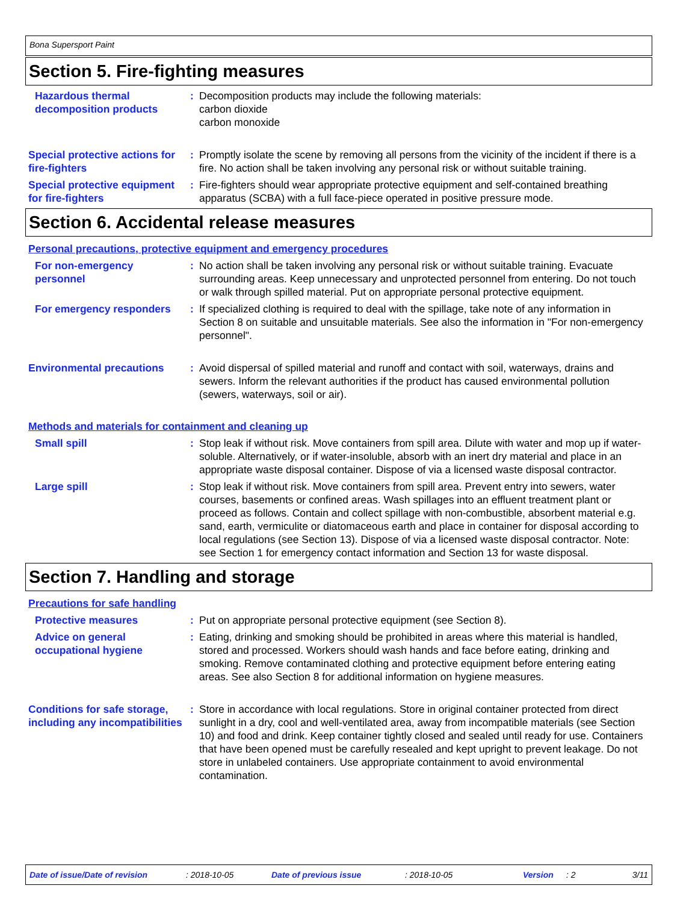Bona Supersport Paint
Section 5. Fire-fighting measures
Hazardous thermal decomposition products
: Decomposition products may include the following materials:
carbon dioxide
carbon monoxide
Special protective actions for fire-fighters
: Promptly isolate the scene by removing all persons from the vicinity of the incident if there is a fire. No action shall be taken involving any personal risk or without suitable training.
Special protective equipment for fire-fighters
: Fire-fighters should wear appropriate protective equipment and self-contained breathing apparatus (SCBA) with a full face-piece operated in positive pressure mode.
Section 6. Accidental release measures
Personal precautions, protective equipment and emergency procedures
For non-emergency personnel
: No action shall be taken involving any personal risk or without suitable training. Evacuate surrounding areas. Keep unnecessary and unprotected personnel from entering. Do not touch or walk through spilled material. Put on appropriate personal protective equipment.
For emergency responders : If specialized clothing is required to deal with the spillage, take note of any information in Section 8 on suitable and unsuitable materials. See also the information in "For non-emergency personnel".
Environmental precautions : Avoid dispersal of spilled material and runoff and contact with soil, waterways, drains and sewers. Inform the relevant authorities if the product has caused environmental pollution (sewers, waterways, soil or air).
Methods and materials for containment and cleaning up
Small spill : Stop leak if without risk. Move containers from spill area. Dilute with water and mop up if water-soluble. Alternatively, or if water-insoluble, absorb with an inert dry material and place in an appropriate waste disposal container. Dispose of via a licensed waste disposal contractor.
Large spill : Stop leak if without risk. Move containers from spill area. Prevent entry into sewers, water courses, basements or confined areas. Wash spillages into an effluent treatment plant or proceed as follows. Contain and collect spillage with non-combustible, absorbent material e.g. sand, earth, vermiculite or diatomaceous earth and place in container for disposal according to local regulations (see Section 13). Dispose of via a licensed waste disposal contractor. Note: see Section 1 for emergency contact information and Section 13 for waste disposal.
Section 7. Handling and storage
Precautions for safe handling
Protective measures : Put on appropriate personal protective equipment (see Section 8).
Advice on general occupational hygiene
: Eating, drinking and smoking should be prohibited in areas where this material is handled, stored and processed. Workers should wash hands and face before eating, drinking and smoking. Remove contaminated clothing and protective equipment before entering eating areas. See also Section 8 for additional information on hygiene measures.
Conditions for safe storage, including any incompatibilities
: Store in accordance with local regulations. Store in original container protected from direct sunlight in a dry, cool and well-ventilated area, away from incompatible materials (see Section 10) and food and drink. Keep container tightly closed and sealed until ready for use. Containers that have been opened must be carefully resealed and kept upright to prevent leakage. Do not store in unlabeled containers. Use appropriate containment to avoid environmental contamination.
Date of issue/Date of revision: 2018-10-05 Date of previous issue: 2018-10-05 Version: 2 3/11